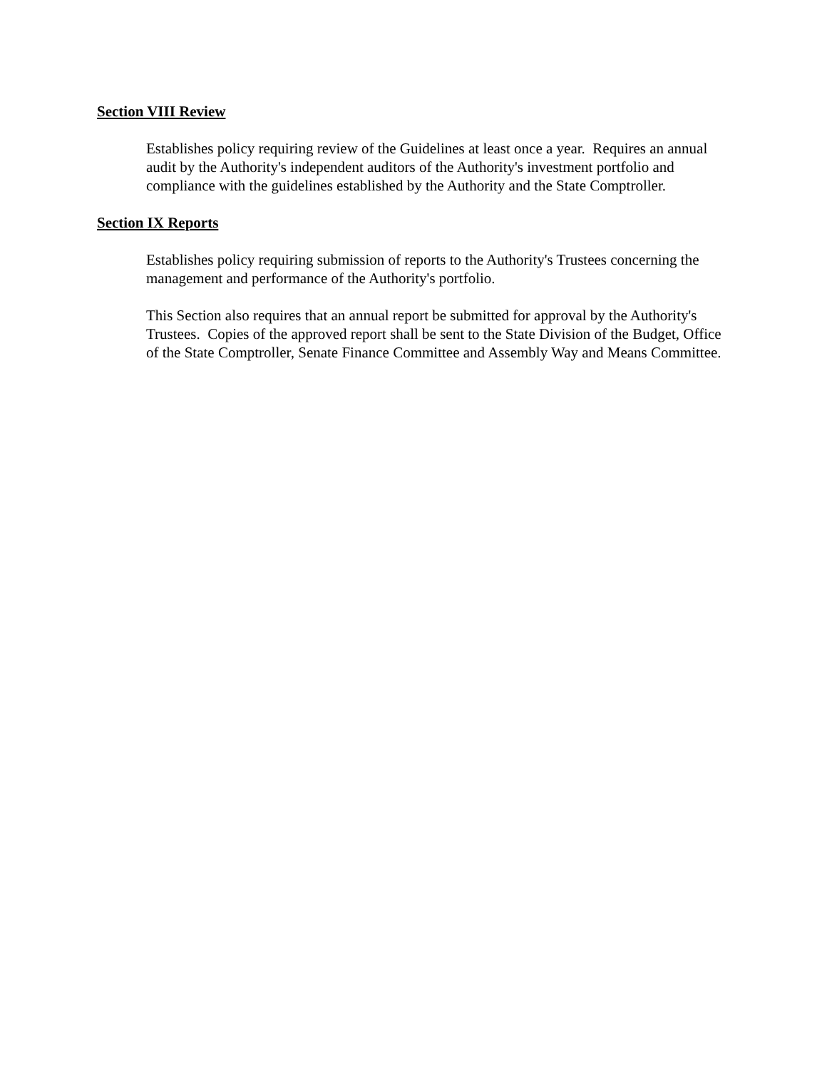Section VIII Review
Establishes policy requiring review of the Guidelines at least once a year. Requires an annual audit by the Authority's independent auditors of the Authority's investment portfolio and compliance with the guidelines established by the Authority and the State Comptroller.
Section IX Reports
Establishes policy requiring submission of reports to the Authority's Trustees concerning the management and performance of the Authority's portfolio.
This Section also requires that an annual report be submitted for approval by the Authority's Trustees. Copies of the approved report shall be sent to the State Division of the Budget, Office of the State Comptroller, Senate Finance Committee and Assembly Way and Means Committee.